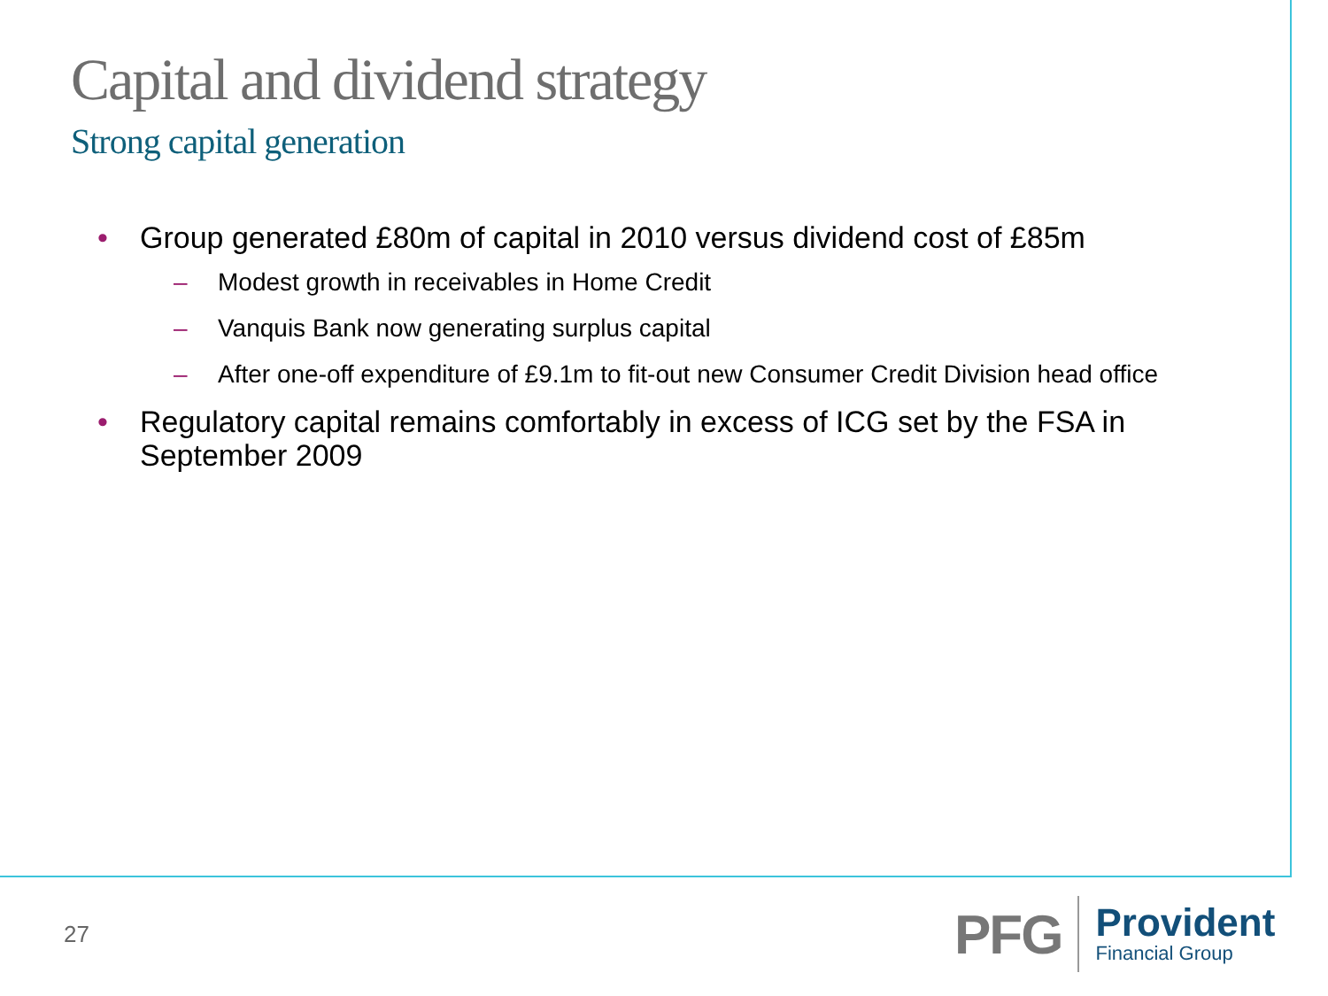Capital and dividend strategy
Strong capital generation
• Group generated £80m of capital in 2010 versus dividend cost of £85m
– Modest growth in receivables in Home Credit
– Vanquis Bank now generating surplus capital
– After one-off expenditure of £9.1m to fit-out new Consumer Credit Division head office
• Regulatory capital remains comfortably in excess of ICG set by the FSA in September 2009
27
PFG
Provident
Financial Group